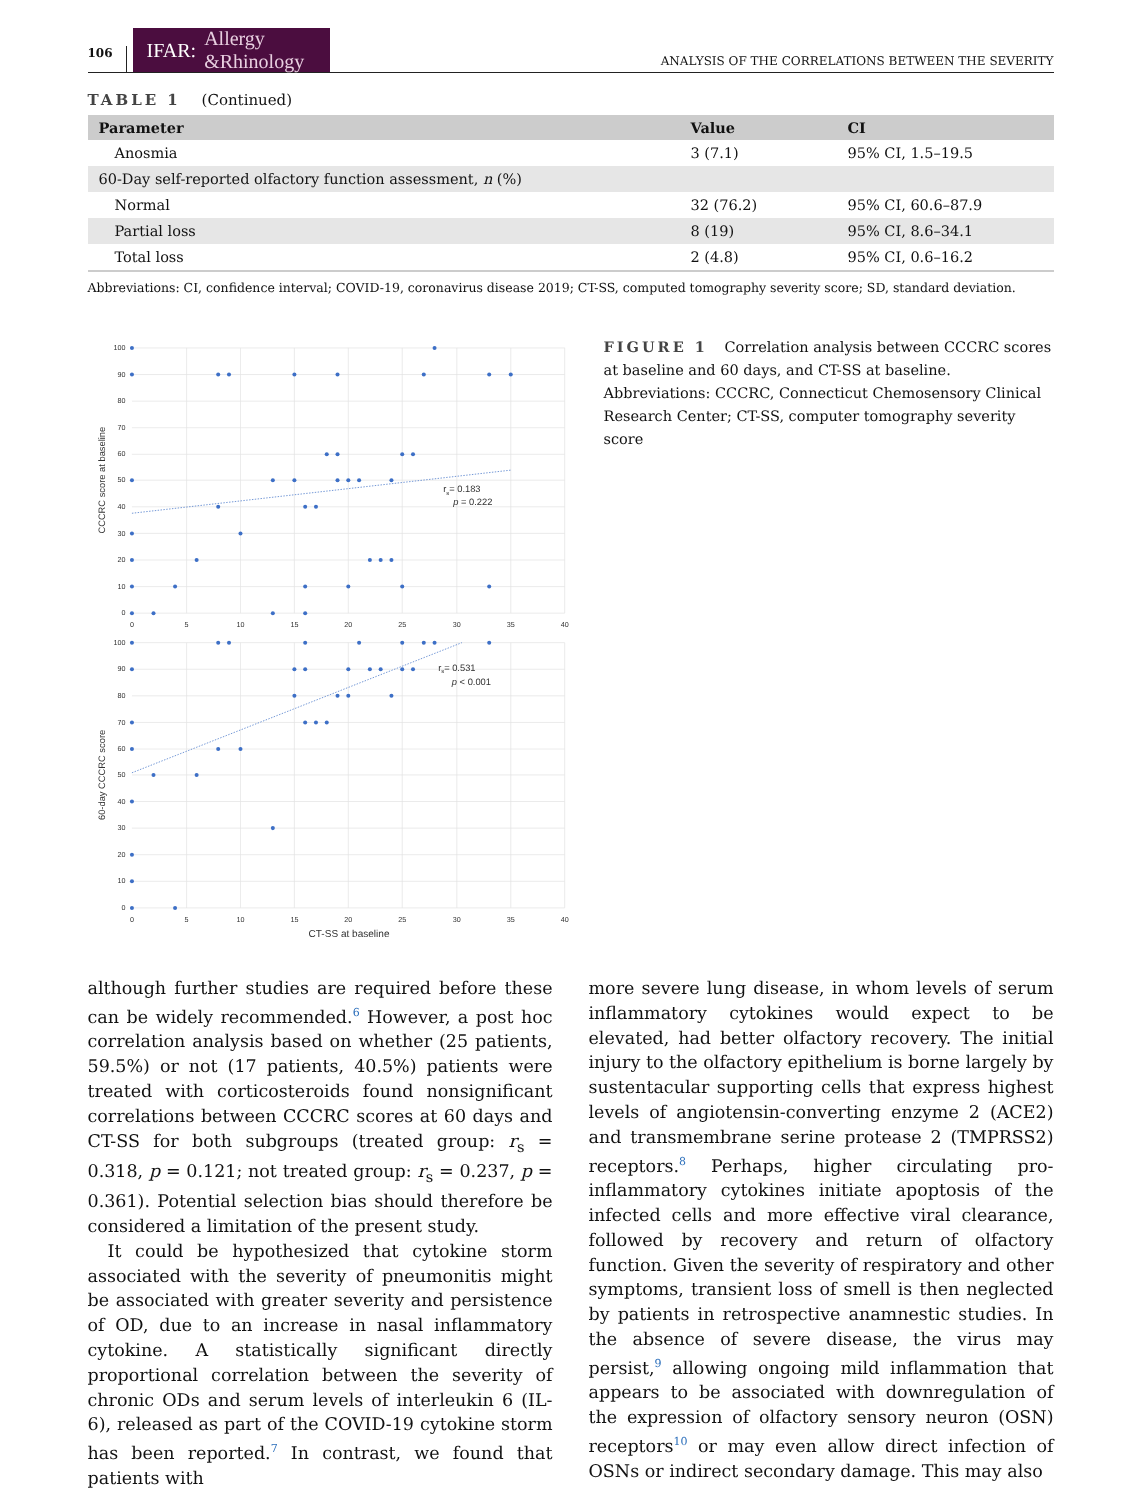106
IFAR: Allergy &Rhinology
ANALYSIS OF THE CORRELATIONS BETWEEN THE SEVERITY
TABLE 1 (Continued)
| Parameter | Value | CI |
| --- | --- | --- |
| Anosmia | 3 (7.1) | 95% CI, 1.5–19.5 |
| 60-Day self-reported olfactory function assessment, n (%) | | |
| Normal | 32 (76.2) | 95% CI, 60.6–87.9 |
| Partial loss | 8 (19) | 95% CI, 8.6–34.1 |
| Total loss | 2 (4.8) | 95% CI, 0.6–16.2 |
Abbreviations: CI, confidence interval; COVID-19, coronavirus disease 2019; CT-SS, computed tomography severity score; SD, standard deviation.
100
90
80
70
60
50
40
30
20
10
0
100
90
80
70
60
50
40
30
20
10
0
0
5
10
15
20
25
30
35
40
0
5
10
15
20
25
30
35
40
CT-SS at baseline
CCCRC score at baseline
60-day CCCRC score
rs= 0.183
p = 0.222
rs= 0.531
p < 0.001
FIGURE 1 Correlation analysis between CCCRC scores at baseline and 60 days, and CT-SS at baseline. Abbreviations: CCCRC, Connecticut Chemosensory Clinical Research Center; CT-SS, computer tomography severity score
although further studies are required before these can be widely recommended.<sup>6</sup> However, a post hoc correlation analysis based on whether (25 patients, 59.5%) or not (17 patients, 40.5%) patients were treated with corticosteroids found nonsignificant correlations between CCCRC scores at 60 days and CT-SS for both subgroups (treated group: r<sub>s</sub> = 0.318, p = 0.121; not treated group: r<sub>s</sub> = 0.237, p = 0.361). Potential selection bias should therefore be considered a limitation of the present study.
It could be hypothesized that cytokine storm associated with the severity of pneumonitis might be associated with greater severity and persistence of OD, due to an increase in nasal inflammatory cytokine. A statistically significant directly proportional correlation between the severity of chronic ODs and serum levels of interleukin 6 (IL-6), released as part of the COVID-19 cytokine storm has been reported.<sup>7</sup> In contrast, we found that patients with
more severe lung disease, in whom levels of serum inflammatory cytokines would expect to be elevated, had better olfactory recovery. The initial injury to the olfactory epithelium is borne largely by sustentacular supporting cells that express highest levels of angiotensin-converting enzyme 2 (ACE2) and transmembrane serine protease 2 (TMPRSS2) receptors.<sup>8</sup> Perhaps, higher circulating pro-inflammatory cytokines initiate apoptosis of the infected cells and more effective viral clearance, followed by recovery and return of olfactory function. Given the severity of respiratory and other symptoms, transient loss of smell is then neglected by patients in retrospective anamnestic studies. In the absence of severe disease, the virus may persist,<sup>9</sup> allowing ongoing mild inflammation that appears to be associated with downregulation of the expression of olfactory sensory neuron (OSN) receptors<sup>10</sup> or may even allow direct infection of OSNs or indirect secondary damage. This may also